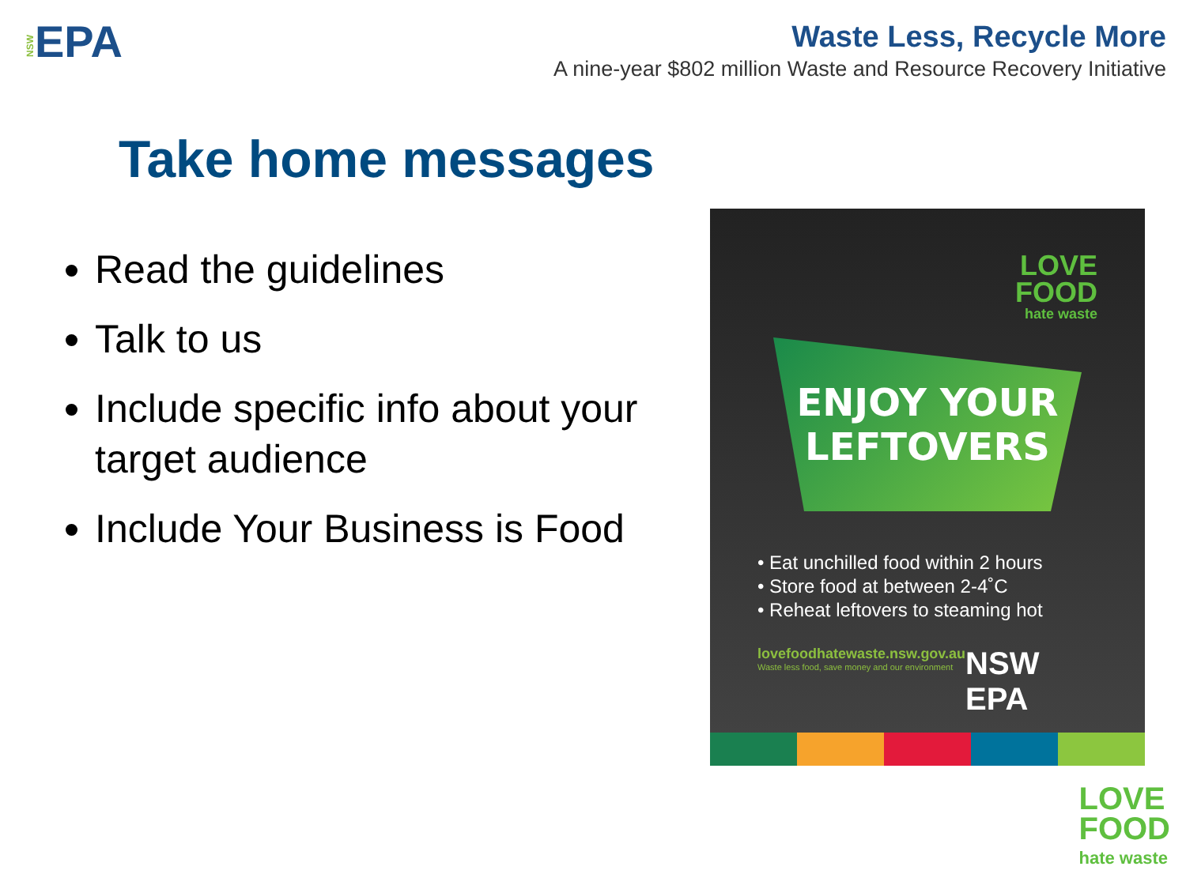NSWEPA
Waste Less, Recycle More
A nine-year $802 million Waste and Resource Recovery Initiative
Take home messages
Read the guidelines
Talk to us
Include specific info about your target audience
Include Your Business is Food
LOVE
FOOD
hate waste
ENJOY YOUR
LEFTOVERS
• Eat unchilled food within 2 hours
• Store food at between 2-4˚C
• Reheat leftovers to steaming hot
lovefoodhatewaste.nsw.gov.au
Waste less food, save money and our environment
NSW EPA
LOVE
FOOD
hate waste